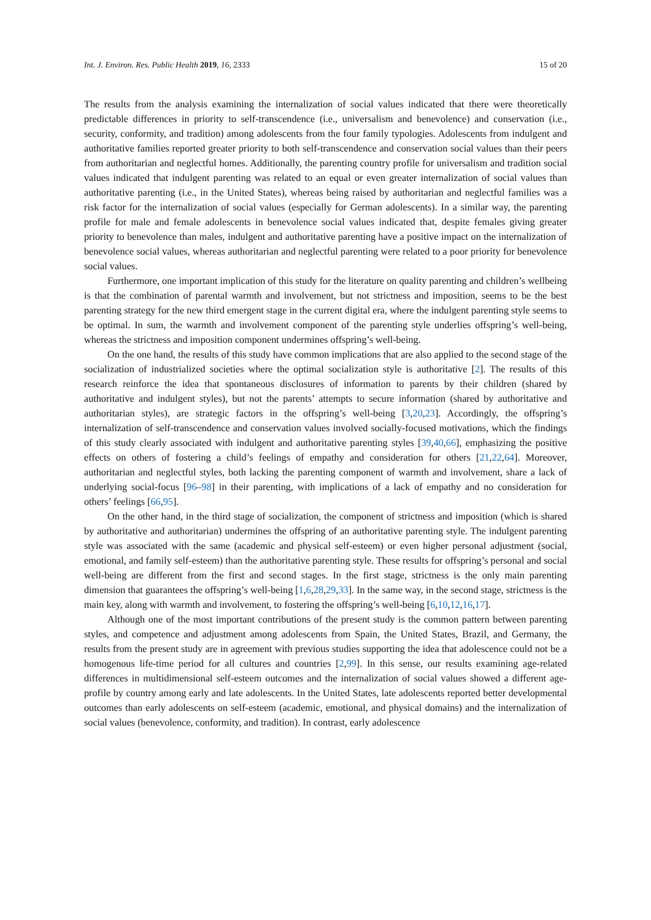Int. J. Environ. Res. Public Health 2019, 16, 2333 15 of 20
The results from the analysis examining the internalization of social values indicated that there were theoretically predictable differences in priority to self-transcendence (i.e., universalism and benevolence) and conservation (i.e., security, conformity, and tradition) among adolescents from the four family typologies. Adolescents from indulgent and authoritative families reported greater priority to both self-transcendence and conservation social values than their peers from authoritarian and neglectful homes. Additionally, the parenting country profile for universalism and tradition social values indicated that indulgent parenting was related to an equal or even greater internalization of social values than authoritative parenting (i.e., in the United States), whereas being raised by authoritarian and neglectful families was a risk factor for the internalization of social values (especially for German adolescents). In a similar way, the parenting profile for male and female adolescents in benevolence social values indicated that, despite females giving greater priority to benevolence than males, indulgent and authoritative parenting have a positive impact on the internalization of benevolence social values, whereas authoritarian and neglectful parenting were related to a poor priority for benevolence social values.
Furthermore, one important implication of this study for the literature on quality parenting and children’s wellbeing is that the combination of parental warmth and involvement, but not strictness and imposition, seems to be the best parenting strategy for the new third emergent stage in the current digital era, where the indulgent parenting style seems to be optimal. In sum, the warmth and involvement component of the parenting style underlies offspring’s well-being, whereas the strictness and imposition component undermines offspring’s well-being.
On the one hand, the results of this study have common implications that are also applied to the second stage of the socialization of industrialized societies where the optimal socialization style is authoritative [2]. The results of this research reinforce the idea that spontaneous disclosures of information to parents by their children (shared by authoritative and indulgent styles), but not the parents’ attempts to secure information (shared by authoritative and authoritarian styles), are strategic factors in the offspring’s well-being [3,20,23]. Accordingly, the offspring’s internalization of self-transcendence and conservation values involved socially-focused motivations, which the findings of this study clearly associated with indulgent and authoritative parenting styles [39,40,66], emphasizing the positive effects on others of fostering a child’s feelings of empathy and consideration for others [21,22,64]. Moreover, authoritarian and neglectful styles, both lacking the parenting component of warmth and involvement, share a lack of underlying social-focus [96–98] in their parenting, with implications of a lack of empathy and no consideration for others’ feelings [66,95].
On the other hand, in the third stage of socialization, the component of strictness and imposition (which is shared by authoritative and authoritarian) undermines the offspring of an authoritative parenting style. The indulgent parenting style was associated with the same (academic and physical self-esteem) or even higher personal adjustment (social, emotional, and family self-esteem) than the authoritative parenting style. These results for offspring’s personal and social well-being are different from the first and second stages. In the first stage, strictness is the only main parenting dimension that guarantees the offspring’s well-being [1,6,28,29,33]. In the same way, in the second stage, strictness is the main key, along with warmth and involvement, to fostering the offspring’s well-being [6,10,12,16,17].
Although one of the most important contributions of the present study is the common pattern between parenting styles, and competence and adjustment among adolescents from Spain, the United States, Brazil, and Germany, the results from the present study are in agreement with previous studies supporting the idea that adolescence could not be a homogenous life-time period for all cultures and countries [2,99]. In this sense, our results examining age-related differences in multidimensional self-esteem outcomes and the internalization of social values showed a different age-profile by country among early and late adolescents. In the United States, late adolescents reported better developmental outcomes than early adolescents on self-esteem (academic, emotional, and physical domains) and the internalization of social values (benevolence, conformity, and tradition). In contrast, early adolescence